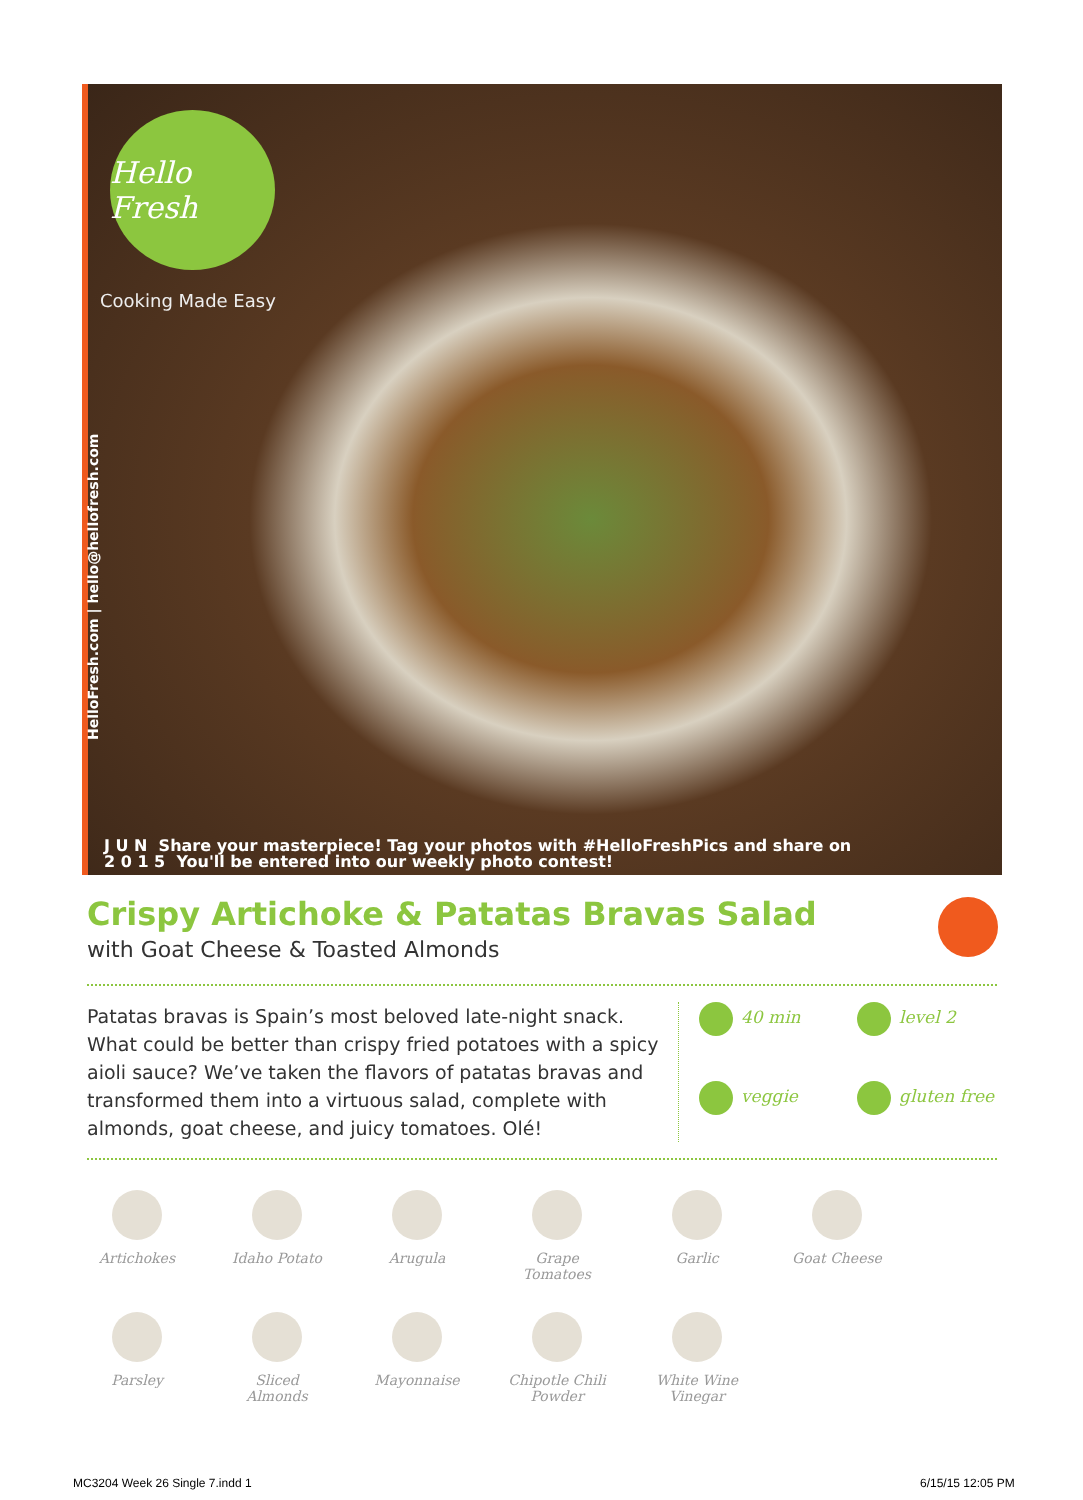Hello Fresh
Cooking Made Easy
HelloFresh.com | hello@hellofresh.com
J U N Share your masterpiece! Tag your photos with #HelloFreshPics and share on
2 0 1 5 You'll be entered into our weekly photo contest!
Crispy Artichoke & Patatas Bravas Salad
with Goat Cheese & Toasted Almonds
Patatas bravas is Spain’s most beloved late-night snack. What could be better than crispy fried potatoes with a spicy aioli sauce? We’ve taken the flavors of patatas bravas and transformed them into a virtuous salad, complete with almonds, goat cheese, and juicy tomatoes. Olé!
40 min level 2 veggie gluten free
Artichokes
Idaho Potato
Arugula
Grape Tomatoes
Garlic
Goat Cheese
Parsley
Sliced Almonds
Mayonnaise
Chipotle Chili Powder
White Wine Vinegar
MC3204 Week 26 Single 7.indd 1 6/15/15 12:05 PM